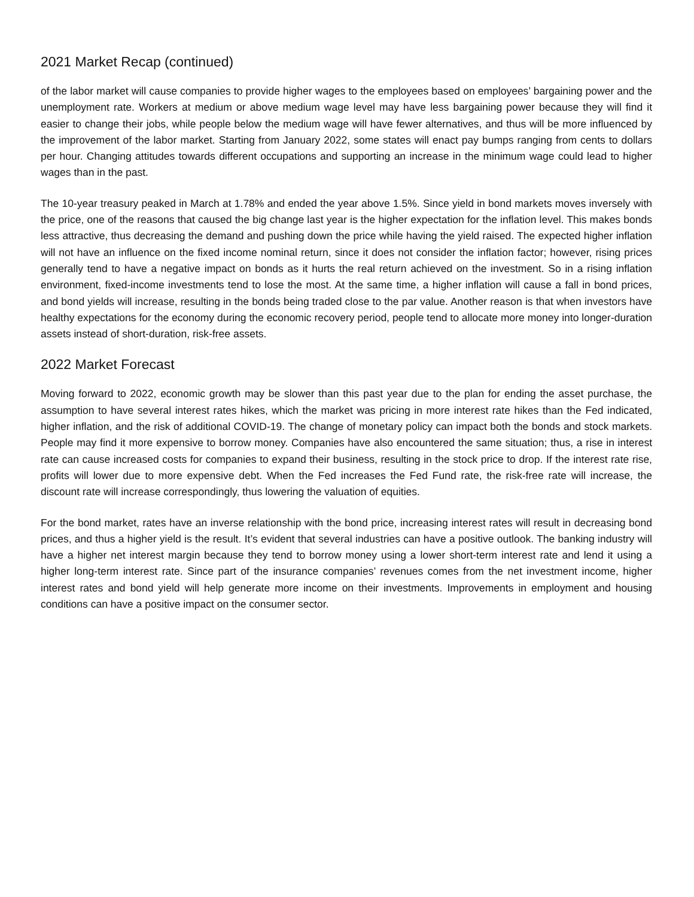2021 Market Recap (continued)
of the labor market will cause companies to provide higher wages to the employees based on employees’ bargaining power and the unemployment rate. Workers at medium or above medium wage level may have less bargaining power because they will find it easier to change their jobs, while people below the medium wage will have fewer alternatives, and thus will be more influenced by the improvement of the labor market. Starting from January 2022, some states will enact pay bumps ranging from cents to dollars per hour. Changing attitudes towards different occupations and supporting an increase in the minimum wage could lead to higher wages than in the past.
The 10-year treasury peaked in March at 1.78% and ended the year above 1.5%. Since yield in bond markets moves inversely with the price, one of the reasons that caused the big change last year is the higher expectation for the inflation level. This makes bonds less attractive, thus decreasing the demand and pushing down the price while having the yield raised. The expected higher inflation will not have an influence on the fixed income nominal return, since it does not consider the inflation factor; however, rising prices generally tend to have a negative impact on bonds as it hurts the real return achieved on the investment. So in a rising inflation environment, fixed-income investments tend to lose the most. At the same time, a higher inflation will cause a fall in bond prices, and bond yields will increase, resulting in the bonds being traded close to the par value. Another reason is that when investors have healthy expectations for the economy during the economic recovery period, people tend to allocate more money into longer-duration assets instead of short-duration, risk-free assets.
2022 Market Forecast
Moving forward to 2022, economic growth may be slower than this past year due to the plan for ending the asset purchase, the assumption to have several interest rates hikes, which the market was pricing in more interest rate hikes than the Fed indicated, higher inflation, and the risk of additional COVID-19. The change of monetary policy can impact both the bonds and stock markets. People may find it more expensive to borrow money. Companies have also encountered the same situation; thus, a rise in interest rate can cause increased costs for companies to expand their business, resulting in the stock price to drop. If the interest rate rise, profits will lower due to more expensive debt. When the Fed increases the Fed Fund rate, the risk-free rate will increase, the discount rate will increase correspondingly, thus lowering the valuation of equities.
For the bond market, rates have an inverse relationship with the bond price, increasing interest rates will result in decreasing bond prices, and thus a higher yield is the result. It’s evident that several industries can have a positive outlook. The banking industry will have a higher net interest margin because they tend to borrow money using a lower short-term interest rate and lend it using a higher long-term interest rate. Since part of the insurance companies’ revenues comes from the net investment income, higher interest rates and bond yield will help generate more income on their investments. Improvements in employment and housing conditions can have a positive impact on the consumer sector.